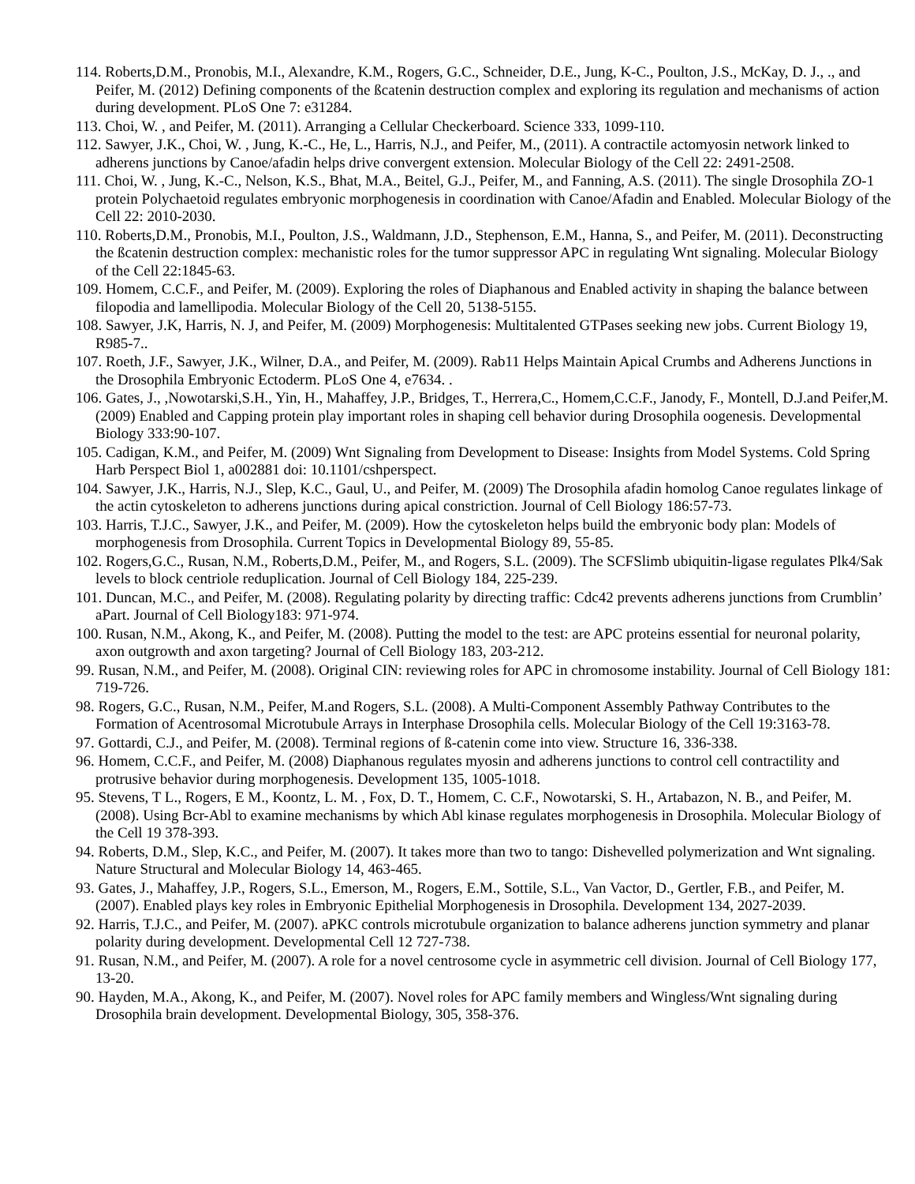114. Roberts,D.M., Pronobis, M.I., Alexandre, K.M., Rogers, G.C., Schneider, D.E., Jung, K-C., Poulton, J.S., McKay, D. J., ., and Peifer, M. (2012) Defining components of the ßcatenin destruction complex and exploring its regulation and mechanisms of action during development. PLoS One 7: e31284.
113. Choi, W. , and Peifer, M. (2011). Arranging a Cellular Checkerboard. Science 333, 1099-110.
112. Sawyer, J.K., Choi, W. , Jung, K.-C., He, L., Harris, N.J., and Peifer, M., (2011). A contractile actomyosin network linked to adherens junctions by Canoe/afadin helps drive convergent extension. Molecular Biology of the Cell 22: 2491-2508.
111. Choi, W. , Jung, K.-C., Nelson, K.S., Bhat, M.A., Beitel, G.J., Peifer, M., and Fanning, A.S. (2011). The single Drosophila ZO-1 protein Polychaetoid regulates embryonic morphogenesis in coordination with Canoe/Afadin and Enabled. Molecular Biology of the Cell 22: 2010-2030.
110. Roberts,D.M., Pronobis, M.I., Poulton, J.S., Waldmann, J.D., Stephenson, E.M., Hanna, S., and Peifer, M. (2011). Deconstructing the ßcatenin destruction complex: mechanistic roles for the tumor suppressor APC in regulating Wnt signaling. Molecular Biology of the Cell 22:1845-63.
109. Homem, C.C.F., and Peifer, M. (2009). Exploring the roles of Diaphanous and Enabled activity in shaping the balance between filopodia and lamellipodia. Molecular Biology of the Cell 20, 5138-5155.
108. Sawyer, J.K, Harris, N. J, and Peifer, M. (2009) Morphogenesis: Multitalented GTPases seeking new jobs. Current Biology 19, R985-7..
107. Roeth, J.F., Sawyer, J.K., Wilner, D.A., and Peifer, M. (2009). Rab11 Helps Maintain Apical Crumbs and Adherens Junctions in the Drosophila Embryonic Ectoderm. PLoS One 4, e7634. .
106. Gates, J., ,Nowotarski,S.H., Yin, H., Mahaffey, J.P., Bridges, T., Herrera,C., Homem,C.C.F., Janody, F., Montell, D.J.and Peifer,M. (2009) Enabled and Capping protein play important roles in shaping cell behavior during Drosophila oogenesis. Developmental Biology 333:90-107.
105. Cadigan, K.M., and Peifer, M. (2009) Wnt Signaling from Development to Disease: Insights from Model Systems. Cold Spring Harb Perspect Biol 1, a002881 doi: 10.1101/cshperspect.
104. Sawyer, J.K., Harris, N.J., Slep, K.C., Gaul, U., and Peifer, M. (2009) The Drosophila afadin homolog Canoe regulates linkage of the actin cytoskeleton to adherens junctions during apical constriction. Journal of Cell Biology 186:57-73.
103. Harris, T.J.C., Sawyer, J.K., and Peifer, M. (2009). How the cytoskeleton helps build the embryonic body plan: Models of morphogenesis from Drosophila. Current Topics in Developmental Biology 89, 55-85.
102. Rogers,G.C., Rusan, N.M., Roberts,D.M., Peifer, M., and Rogers, S.L. (2009). The SCFSlimb ubiquitin-ligase regulates Plk4/Sak levels to block centriole reduplication. Journal of Cell Biology 184, 225-239.
101. Duncan, M.C., and Peifer, M. (2008). Regulating polarity by directing traffic: Cdc42 prevents adherens junctions from Crumblin’ aPart. Journal of Cell Biology183: 971-974.
100. Rusan, N.M., Akong, K., and Peifer, M. (2008). Putting the model to the test: are APC proteins essential for neuronal polarity, axon outgrowth and axon targeting? Journal of Cell Biology 183, 203-212.
99. Rusan, N.M., and Peifer, M. (2008). Original CIN: reviewing roles for APC in chromosome instability. Journal of Cell Biology 181: 719-726.
98. Rogers, G.C., Rusan, N.M., Peifer, M.and Rogers, S.L. (2008). A Multi-Component Assembly Pathway Contributes to the Formation of Acentrosomal Microtubule Arrays in Interphase Drosophila cells. Molecular Biology of the Cell 19:3163-78.
97. Gottardi, C.J., and Peifer, M. (2008). Terminal regions of ß-catenin come into view. Structure 16, 336-338.
96. Homem, C.C.F., and Peifer, M. (2008) Diaphanous regulates myosin and adherens junctions to control cell contractility and protrusive behavior during morphogenesis. Development 135, 1005-1018.
95. Stevens, T L., Rogers, E M., Koontz, L. M. , Fox, D. T., Homem, C. C.F., Nowotarski, S. H., Artabazon, N. B., and Peifer, M. (2008). Using Bcr-Abl to examine mechanisms by which Abl kinase regulates morphogenesis in Drosophila. Molecular Biology of the Cell 19 378-393.
94. Roberts, D.M., Slep, K.C., and Peifer, M. (2007). It takes more than two to tango: Dishevelled polymerization and Wnt signaling. Nature Structural and Molecular Biology 14, 463-465.
93. Gates, J., Mahaffey, J.P., Rogers, S.L., Emerson, M., Rogers, E.M., Sottile, S.L., Van Vactor, D., Gertler, F.B., and Peifer, M. (2007). Enabled plays key roles in Embryonic Epithelial Morphogenesis in Drosophila. Development 134, 2027-2039.
92. Harris, T.J.C., and Peifer, M. (2007). aPKC controls microtubule organization to balance adherens junction symmetry and planar polarity during development. Developmental Cell 12 727-738.
91. Rusan, N.M., and Peifer, M. (2007). A role for a novel centrosome cycle in asymmetric cell division. Journal of Cell Biology 177, 13-20.
90. Hayden, M.A., Akong, K., and Peifer, M. (2007). Novel roles for APC family members and Wingless/Wnt signaling during Drosophila brain development. Developmental Biology, 305, 358-376.